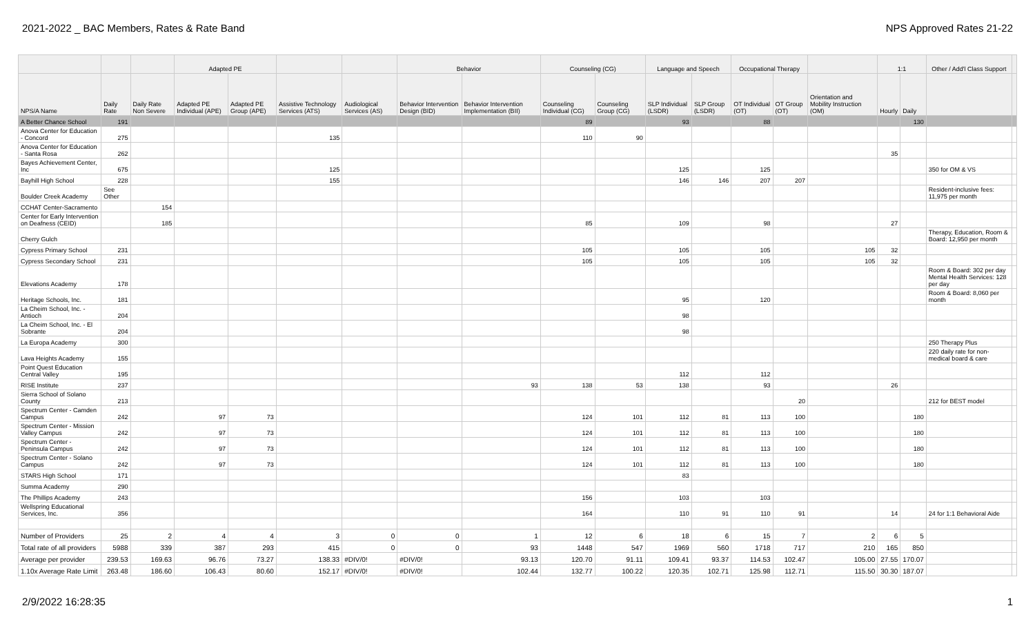2021-2022 _ BAC Members, Rates & Rate Band NPS Approved Rates 21-22
| | | | Adapted PE | | | | Behavior | | Counseling (CG) | | Language and Speech | | Occupational Therapy | | | 1:1 | | Other / Add'l Class Support | |
| --- | --- | --- | --- | --- | --- | --- | --- | --- | --- | --- | --- | --- | --- | --- | --- | --- | --- | --- | --- |
| NPS/A Name | Daily Rate | Daily Rate Non Severe | Adapted PE Individual (APE) | Adapted PE Group (APE) | Assistive Technology Services (ATS) | Audiological Services (AS) | Behavior Intervention Design (BID) | Behavior Intervention Implementation (BII) | Counseling Individual (CG) | Counseling Group (CG) | SLP Individual (LSDR) | SLP Group (LSDR) | OT Individual (OT) | OT Group (OT) | Orientation and Mobility Instruction (OM) | Hourly | Daily | | |
| A Better Chance School | 191 | | | | | | | | 89 | | 93 | | 88 | | | | 130 | | |
| Anova Center for Education - Concord | 275 | | | | 135 | | | | 110 | 90 | | | | | | | | | |
| Anova Center for Education - Santa Rosa | 262 | | | | | | | | | | | | | | | 35 | | | |
| Bayes Achievement Center, Inc | 675 | | | | 125 | | | | | | 125 | | 125 | | | | | 350 for OM & VS | |
| Bayhill High School | 228 | | | | 155 | | | | | | 146 | 146 | 207 | 207 | | | | | |
| Boulder Creek Academy | See Other | | | | | | | | | | | | | | | | | Resident-inclusive fees: 11,975 per month | |
| CCHAT Center-Sacramento | | 154 | | | | | | | | | | | | | | | | | |
| Center for Early Intervention on Deafness (CEID) | | 185 | | | | | | | 85 | | 109 | | 98 | | | 27 | | | |
| Cherry Gulch | | | | | | | | | | | | | | | | | | Therapy, Education, Room & Board: 12,950 per month | |
| Cypress Primary School | 231 | | | | | | | | 105 | | 105 | | 105 | | 105 | 32 | | | |
| Cypress Secondary School | 231 | | | | | | | | 105 | | 105 | | 105 | | 105 | 32 | | | |
| Elevations Academy | 178 | | | | | | | | | | | | | | | | | Room & Board: 302 per day Mental Health Services: 128 per day | |
| Heritage Schools, Inc. | 181 | | | | | | | | | | 95 | | 120 | | | | | Room & Board: 8,060 per month | |
| La Cheim School, Inc. - Antioch | 204 | | | | | | | | | | 98 | | | | | | | | |
| La Cheim School, Inc. - El Sobrante | 204 | | | | | | | | | | 98 | | | | | | | | |
| La Europa Academy | 300 | | | | | | | | | | | | | | | | | 250 Therapy Plus | |
| Lava Heights Academy | 155 | | | | | | | | | | | | | | | | | 220 daily rate for non-medical board & care | |
| Point Quest Education Central Valley | 195 | | | | | | | | | | 112 | | 112 | | | | | | |
| RISE Institute | 237 | | | | | | | 93 | 138 | 53 | 138 | | 93 | | | 26 | | | |
| Sierra School of Solano County | 213 | | | | | | | | | | | | | 20 | | | | 212 for BEST model | |
| Spectrum Center - Camden Campus | 242 | | 97 | 73 | | | | | 124 | 101 | 112 | 81 | 113 | 100 | | | 180 | | |
| Spectrum Center - Mission Valley Campus | 242 | | 97 | 73 | | | | | 124 | 101 | 112 | 81 | 113 | 100 | | | 180 | | |
| Spectrum Center - Peninsula Campus | 242 | | 97 | 73 | | | | | 124 | 101 | 112 | 81 | 113 | 100 | | | 180 | | |
| Spectrum Center - Solano Campus | 242 | | 97 | 73 | | | | | 124 | 101 | 112 | 81 | 113 | 100 | | | 180 | | |
| STARS High School | 171 | | | | | | | | | | 83 | | | | | | | | |
| Summa Academy | 290 | | | | | | | | | | | | | | | | | | |
| The Phillips Academy | 243 | | | | | | | | 156 | | 103 | | 103 | | | | | | |
| Wellspring Educational Services, Inc. | 356 | | | | | | | | 164 | | 110 | 91 | 110 | 91 | | 14 | | 24 for 1:1 Behavioral Aide | |
| Number of Providers | 25 | 2 | 4 | 4 | 3 | 0 | 0 | 1 | 12 | 6 | 18 | 6 | 15 | 7 | 2 | 6 | 5 | | |
| Total rate of all providers | 5988 | 339 | 387 | 293 | 415 | 0 | 0 | 93 | 1448 | 547 | 1969 | 560 | 1718 | 717 | 210 | 165 | 850 | | |
| Average per provider | 239.53 | 169.63 | 96.76 | 73.27 | 138.33 | #DIV/0! | #DIV/0! | 93.13 | 120.70 | 91.11 | 109.41 | 93.37 | 114.53 | 102.47 | 105.00 | 27.55 | 170.07 | | |
| 1.10x Average Rate Limit | 263.48 | 186.60 | 106.43 | 80.60 | 152.17 | #DIV/0! | #DIV/0! | 102.44 | 132.77 | 100.22 | 120.35 | 102.71 | 125.98 | 112.71 | 115.50 | 30.30 | 187.07 | | |
2/9/2022 16:28:35 1